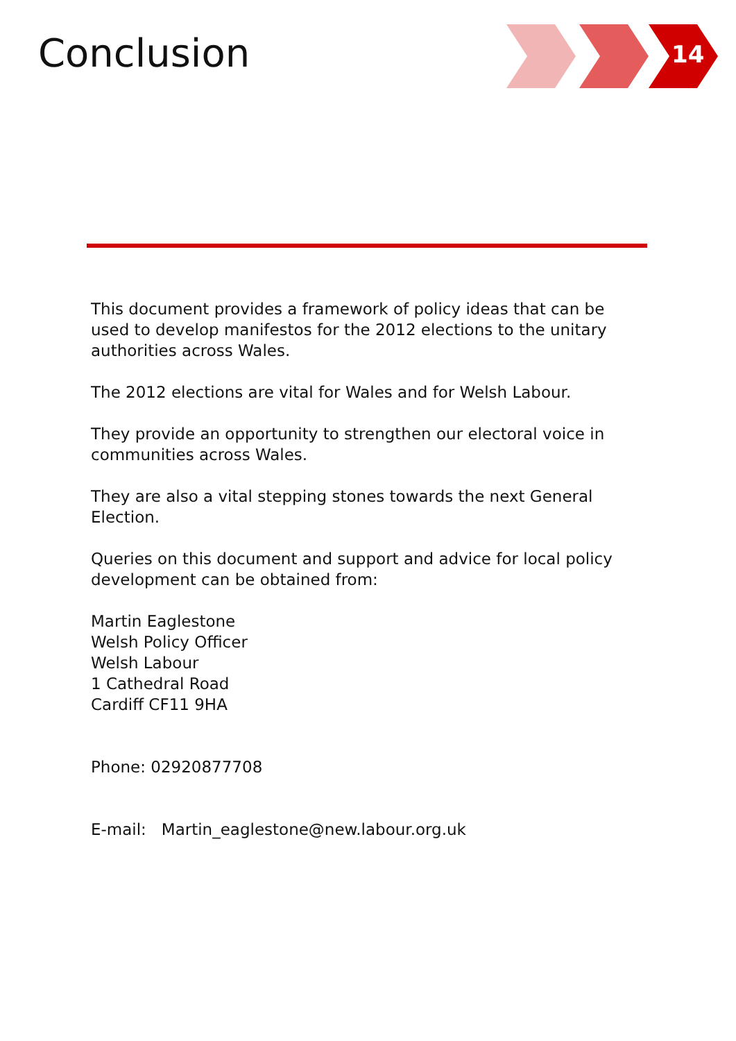Conclusion 14
This document provides a framework of policy ideas that can be used to develop manifestos for the 2012 elections to the unitary authorities across Wales.
The 2012 elections are vital for Wales and for Welsh Labour.
They provide an opportunity to strengthen our electoral voice in communities across Wales.
They are also a vital stepping stones towards the next General Election.
Queries on this document and support and advice for local policy development can be obtained from:
Martin Eaglestone
Welsh Policy Officer
Welsh Labour
1 Cathedral Road
Cardiff CF11 9HA
Phone: 02920877708
E-mail: Martin_eaglestone@new.labour.org.uk